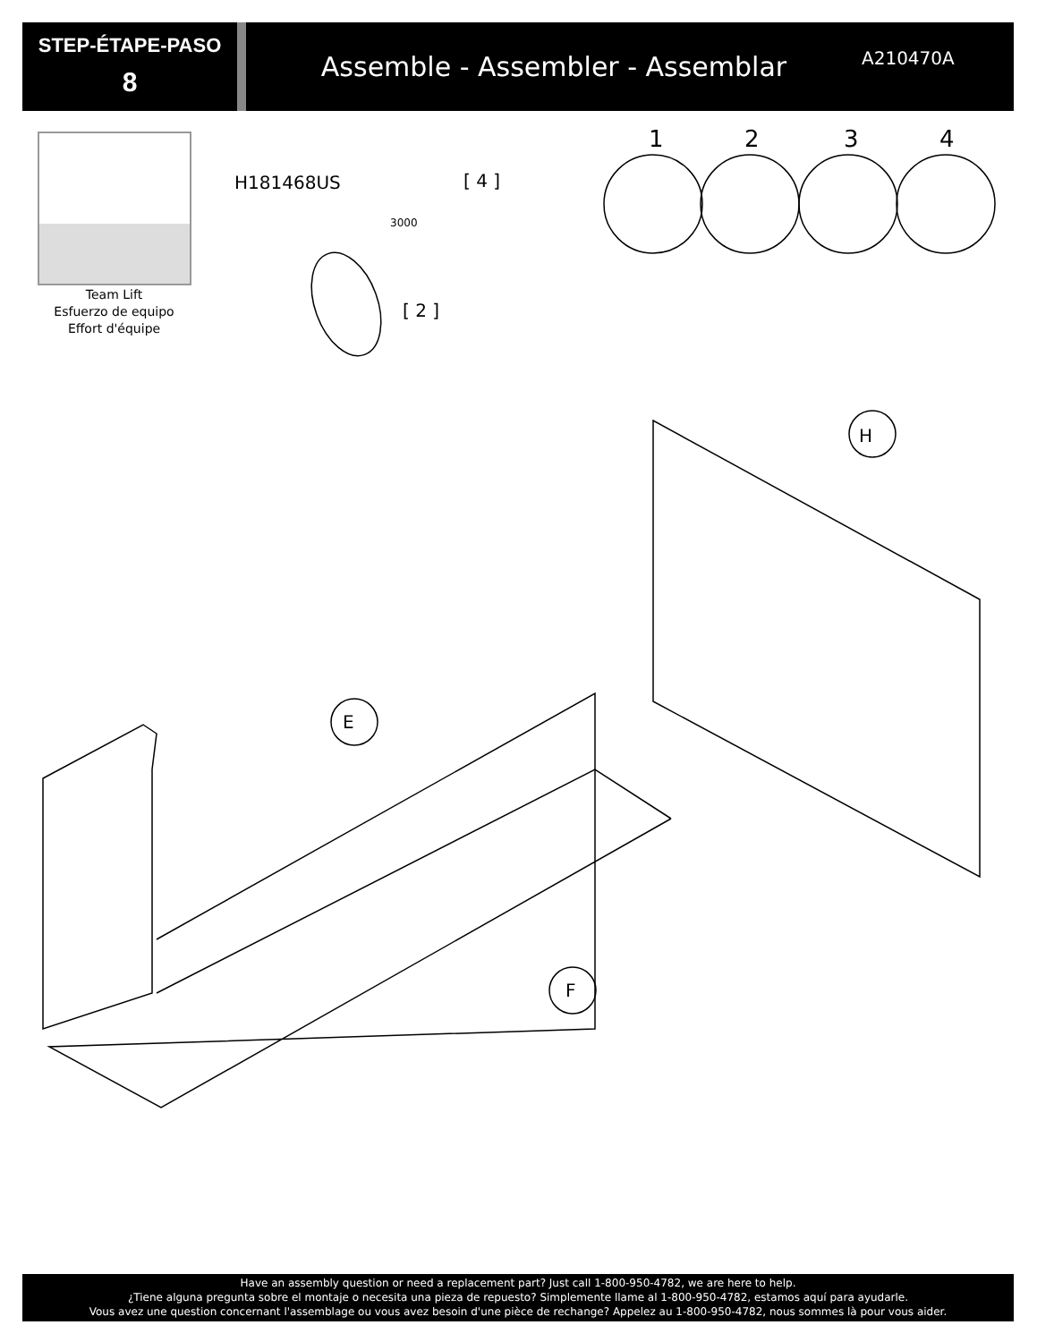STEP-ÉTAPE-PASO
8
Assemble - Assembler - Assemblar
A210470A
Team Lift
Esfuerzo de equipo
Effort d'équipe
H181468US
3000
[ 4 ]
[ 2 ]
1 2 3 4
H
E
F
Have an assembly question or need a replacement part? Just call 1-800-950-4782, we are here to help.
¿Tiene alguna pregunta sobre el montaje o necesita una pieza de repuesto? Simplemente llame al 1-800-950-4782, estamos aquí para ayudarle.
Vous avez une question concernant l'assemblage ou vous avez besoin d'une pièce de rechange? Appelez au 1-800-950-4782, nous sommes là pour vous aider.